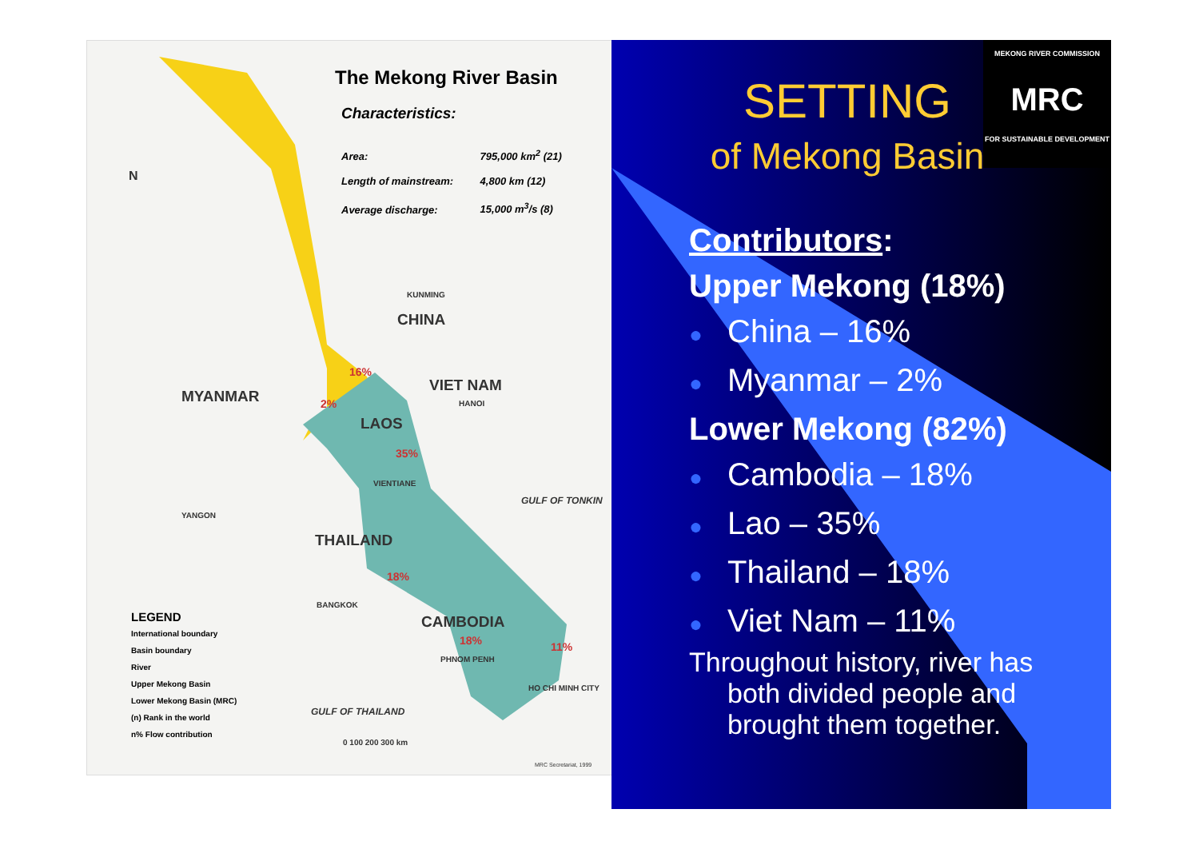The Mekong River Basin
Characteristics:
Area: 795,000 km<sup>2</sup> (21)
Length of mainstream: 4,800 km (12)
Average discharge: 15,000 m<sup>3</sup>/s (8)
N
KUNMING
CHINA
MYANMAR
16%
VIET NAM
HANOI
2%
LAOS
35%
VIENTIANE
GULF OF TONKIN
YANGON
THAILAND
18%
BANGKOK
CAMBODIA
18% 11%
PHNOM PENH
HO CHI MINH CITY
GULF OF THAILAND
0 100 200 300 km
LEGEND
International boundary
Basin boundary
River
Upper Mekong Basin
Lower Mekong Basin (MRC)
(n) Rank in the world
n% Flow contribution
MRC Secretariat, 1999
SETTING
of Mekong Basin
MEKONG RIVER COMMISSION
MRC
FOR SUSTAINABLE DEVELOPMENT
Contributors:
Upper Mekong (18%)
● China – 16%
● Myanmar – 2%
Lower Mekong (82%)
● Cambodia – 18%
● Lao – 35%
● Thailand – 18%
● Viet Nam – 11%
Throughout history, river has
both divided people and
brought them together.